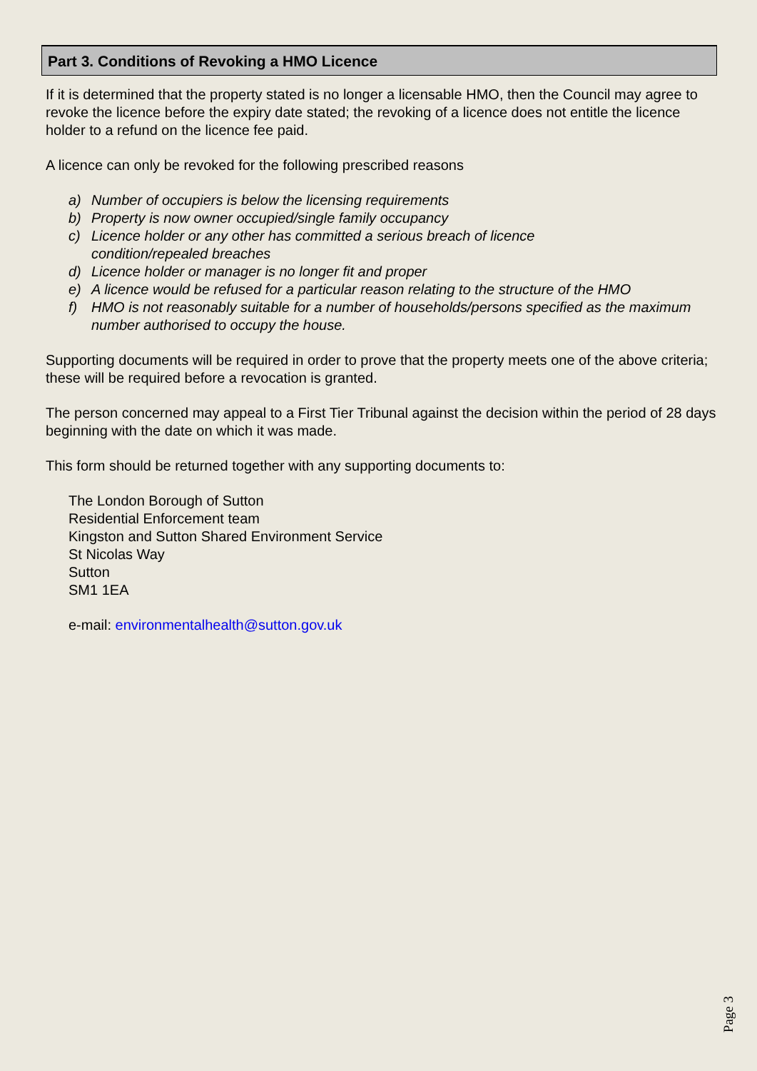Part 3. Conditions of Revoking a HMO Licence
If it is determined that the property stated is no longer a licensable HMO, then the Council may agree to revoke the licence before the expiry date stated; the revoking of a licence does not entitle the licence holder to a refund on the licence fee paid.
A licence can only be revoked for the following prescribed reasons
a) Number of occupiers is below the licensing requirements
b) Property is now owner occupied/single family occupancy
c) Licence holder or any other has committed a serious breach of licence
condition/repealed breaches
d) Licence holder or manager is no longer fit and proper
e) A licence would be refused for a particular reason relating to the structure of the HMO
f) HMO is not reasonably suitable for a number of households/persons specified as the maximum number authorised to occupy the house.
Supporting documents will be required in order to prove that the property meets one of the above criteria; these will be required before a revocation is granted.
The person concerned may appeal to a First Tier Tribunal against the decision within the period of 28 days beginning with the date on which it was made.
This form should be returned together with any supporting documents to:
The London Borough of Sutton
Residential Enforcement team
Kingston and Sutton Shared Environment Service
St Nicolas Way
Sutton
SM1 1EA
e-mail: environmentalhealth@sutton.gov.uk
Page 3